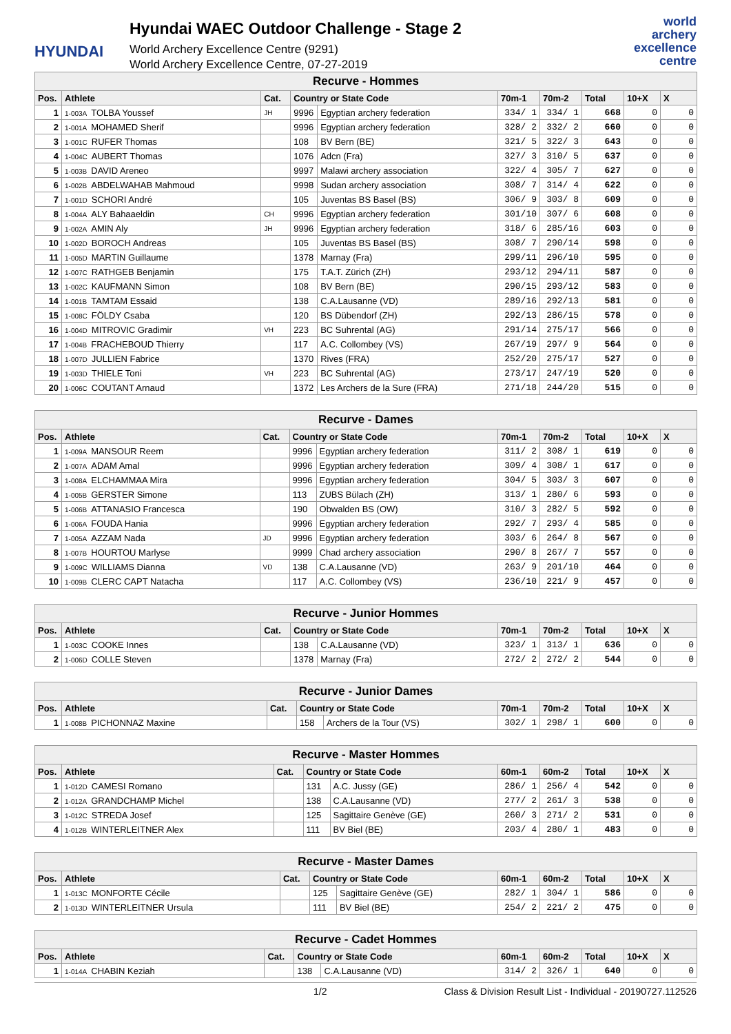HYUNDAI
Hyundai WAEC Outdoor Challenge - Stage 2
World Archery Excellence Centre (9291)
World Archery Excellence Centre, 07-27-2019
world archery
excellence
centre
| Recurve - Hommes | | | | | | | | | |
| --- | --- | --- | --- | --- | --- | --- | --- | --- | --- |
| Pos. | Athlete | Cat. | Country or State Code | | 70m-1 | 70m-2 | Total | 10+X | X |
| 1 | 1-003A TOLBA Youssef | JH | 9996 | Egyptian archery federation | 334/ 1 | 334/ 1 | 668 | 0 | 0 |
| 2 | 1-001A MOHAMED Sherif | | 9996 | Egyptian archery federation | 328/ 2 | 332/ 2 | 660 | 0 | 0 |
| 3 | 1-001C RUFER Thomas | | 108 | BV Bern (BE) | 321/ 5 | 322/ 3 | 643 | 0 | 0 |
| 4 | 1-004C AUBERT Thomas | | 1076 | Adcn (Fra) | 327/ 3 | 310/ 5 | 637 | 0 | 0 |
| 5 | 1-003B DAVID Areneo | | 9997 | Malawi archery association | 322/ 4 | 305/ 7 | 627 | 0 | 0 |
| 6 | 1-002B ABDELWAHAB Mahmoud | | 9998 | Sudan archery association | 308/ 7 | 314/ 4 | 622 | 0 | 0 |
| 7 | 1-001D SCHORI André | | 105 | Juventas BS Basel (BS) | 306/ 9 | 303/ 8 | 609 | 0 | 0 |
| 8 | 1-004A ALY Bahaaeldin | CH | 9996 | Egyptian archery federation | 301/10 | 307/ 6 | 608 | 0 | 0 |
| 9 | 1-002A AMIN Aly | JH | 9996 | Egyptian archery federation | 318/ 6 | 285/16 | 603 | 0 | 0 |
| 10 | 1-002D BOROCH Andreas | | 105 | Juventas BS Basel (BS) | 308/ 7 | 290/14 | 598 | 0 | 0 |
| 11 | 1-005D MARTIN Guillaume | | 1378 | Marnay (Fra) | 299/11 | 296/10 | 595 | 0 | 0 |
| 12 | 1-007C RATHGEB Benjamin | | 175 | T.A.T. Zürich (ZH) | 293/12 | 294/11 | 587 | 0 | 0 |
| 13 | 1-002C KAUFMANN Simon | | 108 | BV Bern (BE) | 290/15 | 293/12 | 583 | 0 | 0 |
| 14 | 1-001B TAMTAM Essaid | | 138 | C.A.Lausanne (VD) | 289/16 | 292/13 | 581 | 0 | 0 |
| 15 | 1-008C FÖLDY Csaba | | 120 | BS Dübendorf (ZH) | 292/13 | 286/15 | 578 | 0 | 0 |
| 16 | 1-004D MITROVIC Gradimir | VH | 223 | BC Suhrental (AG) | 291/14 | 275/17 | 566 | 0 | 0 |
| 17 | 1-004B FRACHEBOUD Thierry | | 117 | A.C. Collombey (VS) | 267/19 | 297/ 9 | 564 | 0 | 0 |
| 18 | 1-007D JULLIEN Fabrice | | 1370 | Rives (FRA) | 252/20 | 275/17 | 527 | 0 | 0 |
| 19 | 1-003D THIELE Toni | VH | 223 | BC Suhrental (AG) | 273/17 | 247/19 | 520 | 0 | 0 |
| 20 | 1-006C COUTANT Arnaud | | 1372 | Les Archers de la Sure (FRA) | 271/18 | 244/20 | 515 | 0 | 0 |
| Recurve - Dames | | | | | | | | | |
| --- | --- | --- | --- | --- | --- | --- | --- | --- | --- |
| Pos. | Athlete | Cat. | Country or State Code | | 70m-1 | 70m-2 | Total | 10+X | X |
| 1 | 1-009A MANSOUR Reem | | 9996 | Egyptian archery federation | 311/ 2 | 308/ 1 | 619 | 0 | 0 |
| 2 | 1-007A ADAM Amal | | 9996 | Egyptian archery federation | 309/ 4 | 308/ 1 | 617 | 0 | 0 |
| 3 | 1-008A ELCHAMMAA Mira | | 9996 | Egyptian archery federation | 304/ 5 | 303/ 3 | 607 | 0 | 0 |
| 4 | 1-005B GERSTER Simone | | 113 | ZUBS Bülach (ZH) | 313/ 1 | 280/ 6 | 593 | 0 | 0 |
| 5 | 1-006B ATTANASIO Francesca | | 190 | Obwalden BS (OW) | 310/ 3 | 282/ 5 | 592 | 0 | 0 |
| 6 | 1-006A FOUDA Hania | | 9996 | Egyptian archery federation | 292/ 7 | 293/ 4 | 585 | 0 | 0 |
| 7 | 1-005A AZZAM Nada | JD | 9996 | Egyptian archery federation | 303/ 6 | 264/ 8 | 567 | 0 | 0 |
| 8 | 1-007B HOURTOU Marlyse | | 9999 | Chad archery association | 290/ 8 | 267/ 7 | 557 | 0 | 0 |
| 9 | 1-009C WILLIAMS Dianna | VD | 138 | C.A.Lausanne (VD) | 263/ 9 | 201/10 | 464 | 0 | 0 |
| 10 | 1-009B CLERC CAPT Natacha | | 117 | A.C. Collombey (VS) | 236/10 | 221/ 9 | 457 | 0 | 0 |
| Recurve - Junior Hommes | | | | | | | | | |
| --- | --- | --- | --- | --- | --- | --- | --- | --- | --- |
| Pos. | Athlete | Cat. | Country or State Code | | 70m-1 | 70m-2 | Total | 10+X | X |
| 1 | 1-003C COOKE Innes | | 138 | C.A.Lausanne (VD) | 323/ 1 | 313/ 1 | 636 | 0 | 0 |
| 2 | 1-006D COLLE Steven | | 1378 | Marnay (Fra) | 272/ 2 | 272/ 2 | 544 | 0 | 0 |
| Recurve - Junior Dames | | | | | | | | | |
| --- | --- | --- | --- | --- | --- | --- | --- | --- | --- |
| Pos. | Athlete | Cat. | Country or State Code | | 70m-1 | 70m-2 | Total | 10+X | X |
| 1 | 1-008B PICHONNAZ Maxine | | 158 | Archers de la Tour (VS) | 302/ 1 | 298/ 1 | 600 | 0 | 0 |
| Recurve - Master Hommes | | | | | | | | | |
| --- | --- | --- | --- | --- | --- | --- | --- | --- | --- |
| Pos. | Athlete | Cat. | Country or State Code | | 60m-1 | 60m-2 | Total | 10+X | X |
| 1 | 1-012D CAMESI Romano | | 131 | A.C. Jussy (GE) | 286/ 1 | 256/ 4 | 542 | 0 | 0 |
| 2 | 1-012A GRANDCHAMP Michel | | 138 | C.A.Lausanne (VD) | 277/ 2 | 261/ 3 | 538 | 0 | 0 |
| 3 | 1-012C STREDA Josef | | 125 | Sagittaire Genève (GE) | 260/ 3 | 271/ 2 | 531 | 0 | 0 |
| 4 | 1-012B WINTERLEITNER Alex | | 111 | BV Biel (BE) | 203/ 4 | 280/ 1 | 483 | 0 | 0 |
| Recurve - Master Dames | | | | | | | | | |
| --- | --- | --- | --- | --- | --- | --- | --- | --- | --- |
| Pos. | Athlete | Cat. | Country or State Code | | 60m-1 | 60m-2 | Total | 10+X | X |
| 1 | 1-013C MONFORTE Cécile | | 125 | Sagittaire Genève (GE) | 282/ 1 | 304/ 1 | 586 | 0 | 0 |
| 2 | 1-013D WINTERLEITNER Ursula | | 111 | BV Biel (BE) | 254/ 2 | 221/ 2 | 475 | 0 | 0 |
| Recurve - Cadet Hommes | | | | | | | | | |
| --- | --- | --- | --- | --- | --- | --- | --- | --- | --- |
| Pos. | Athlete | Cat. | Country or State Code | | 60m-1 | 60m-2 | Total | 10+X | X |
| 1 | 1-014A CHABIN Keziah | | 138 | C.A.Lausanne (VD) | 314/ 2 | 326/ 1 | 640 | 0 | 0 |
1/2 Class & Division Result List - Individual - 20190727.112526